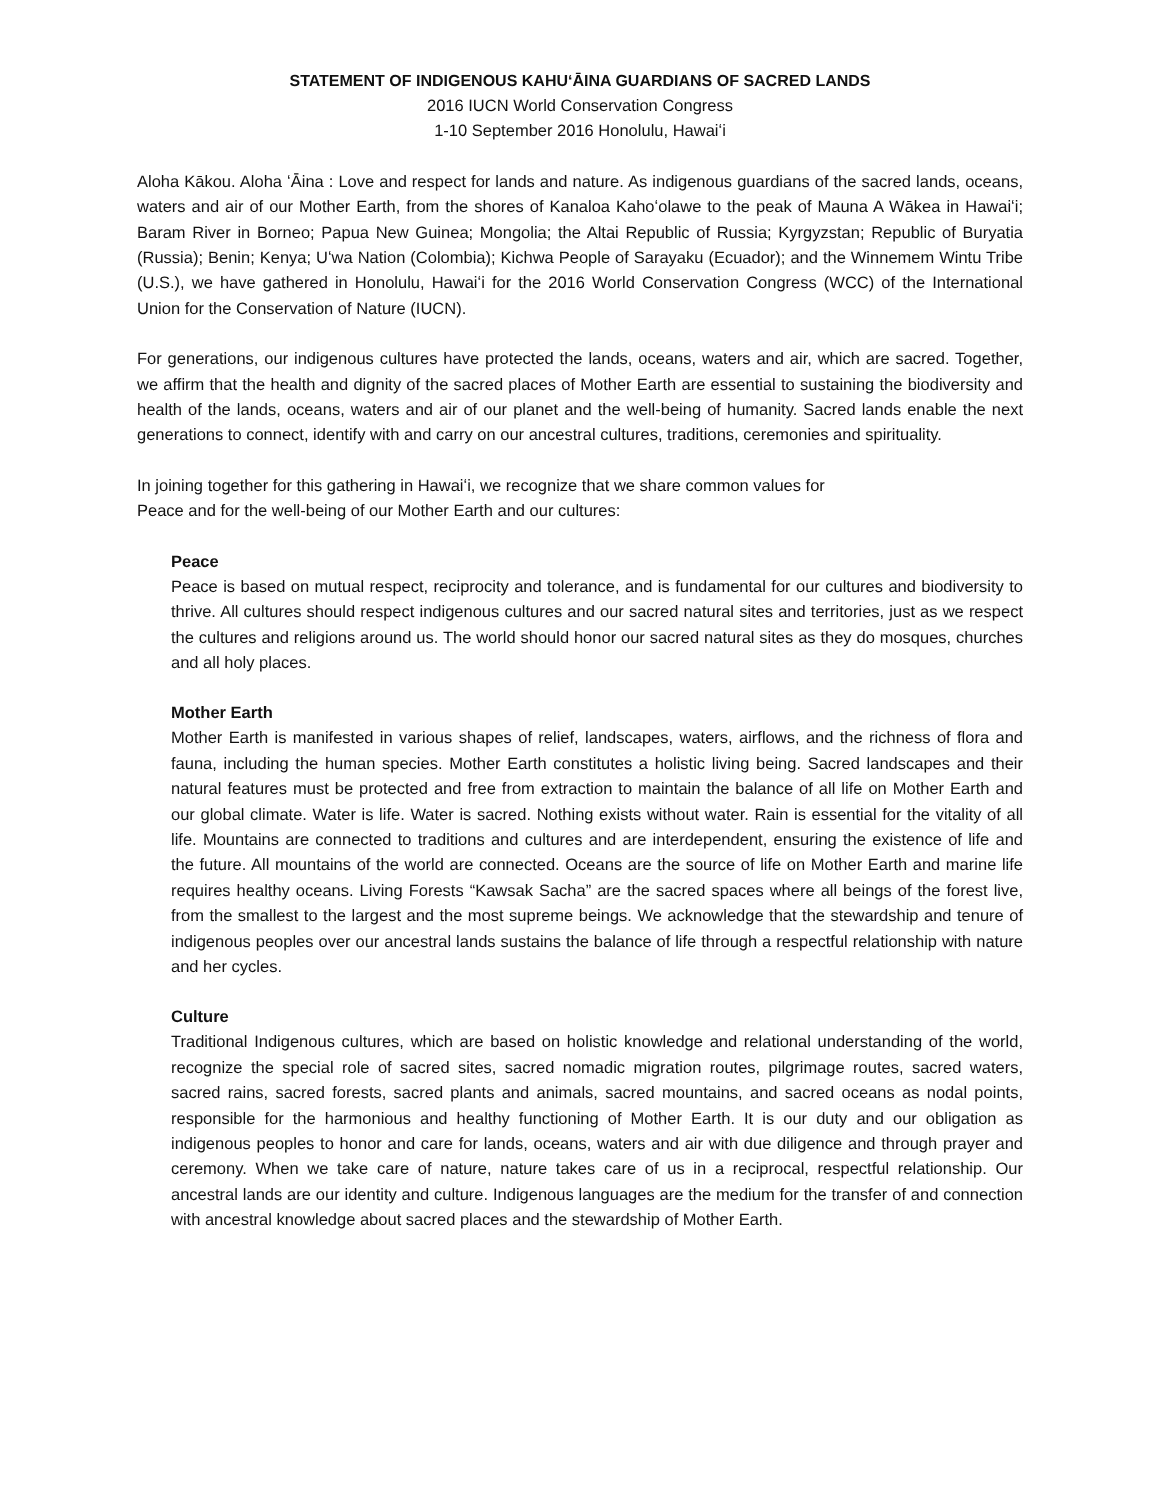STATEMENT OF INDIGENOUS KAHUʻĀINA GUARDIANS OF SACRED LANDS
2016 IUCN World Conservation Congress
1-10 September 2016 Honolulu, Hawaiʻi
Aloha Kākou. Aloha ʻĀina : Love and respect for lands and nature. As indigenous guardians of the sacred lands, oceans, waters and air of our Mother Earth, from the shores of Kanaloa Kahoʻolawe to the peak of Mauna A Wākea in Hawaiʻi; Baram River in Borneo; Papua New Guinea; Mongolia; the Altai Republic of Russia; Kyrgyzstan; Republic of Buryatia (Russia); Benin; Kenya; Uʻwa Nation (Colombia); Kichwa People of Sarayaku (Ecuador); and the Winnemem Wintu Tribe (U.S.), we have gathered in Honolulu, Hawaiʻi for the 2016 World Conservation Congress (WCC) of the International Union for the Conservation of Nature (IUCN).
For generations, our indigenous cultures have protected the lands, oceans, waters and air, which are sacred. Together, we affirm that the health and dignity of the sacred places of Mother Earth are essential to sustaining the biodiversity and health of the lands, oceans, waters and air of our planet and the well-being of humanity. Sacred lands enable the next generations to connect, identify with and carry on our ancestral cultures, traditions, ceremonies and spirituality.
In joining together for this gathering in Hawaiʻi, we recognize that we share common values for
Peace and for the well-being of our Mother Earth and our cultures:
Peace
Peace is based on mutual respect, reciprocity and tolerance, and is fundamental for our cultures and biodiversity to thrive. All cultures should respect indigenous cultures and our sacred natural sites and territories, just as we respect the cultures and religions around us. The world should honor our sacred natural sites as they do mosques, churches and all holy places.
Mother Earth
Mother Earth is manifested in various shapes of relief, landscapes, waters, airflows, and the richness of flora and fauna, including the human species. Mother Earth constitutes a holistic living being. Sacred landscapes and their natural features must be protected and free from extraction to maintain the balance of all life on Mother Earth and our global climate. Water is life. Water is sacred. Nothing exists without water. Rain is essential for the vitality of all life. Mountains are connected to traditions and cultures and are interdependent, ensuring the existence of life and the future. All mountains of the world are connected. Oceans are the source of life on Mother Earth and marine life requires healthy oceans. Living Forests “Kawsak Sacha” are the sacred spaces where all beings of the forest live, from the smallest to the largest and the most supreme beings. We acknowledge that the stewardship and tenure of indigenous peoples over our ancestral lands sustains the balance of life through a respectful relationship with nature and her cycles.
Culture
Traditional Indigenous cultures, which are based on holistic knowledge and relational understanding of the world, recognize the special role of sacred sites, sacred nomadic migration routes, pilgrimage routes, sacred waters, sacred rains, sacred forests, sacred plants and animals, sacred mountains, and sacred oceans as nodal points, responsible for the harmonious and healthy functioning of Mother Earth. It is our duty and our obligation as indigenous peoples to honor and care for lands, oceans, waters and air with due diligence and through prayer and ceremony. When we take care of nature, nature takes care of us in a reciprocal, respectful relationship. Our ancestral lands are our identity and culture. Indigenous languages are the medium for the transfer of and connection with ancestral knowledge about sacred places and the stewardship of Mother Earth.